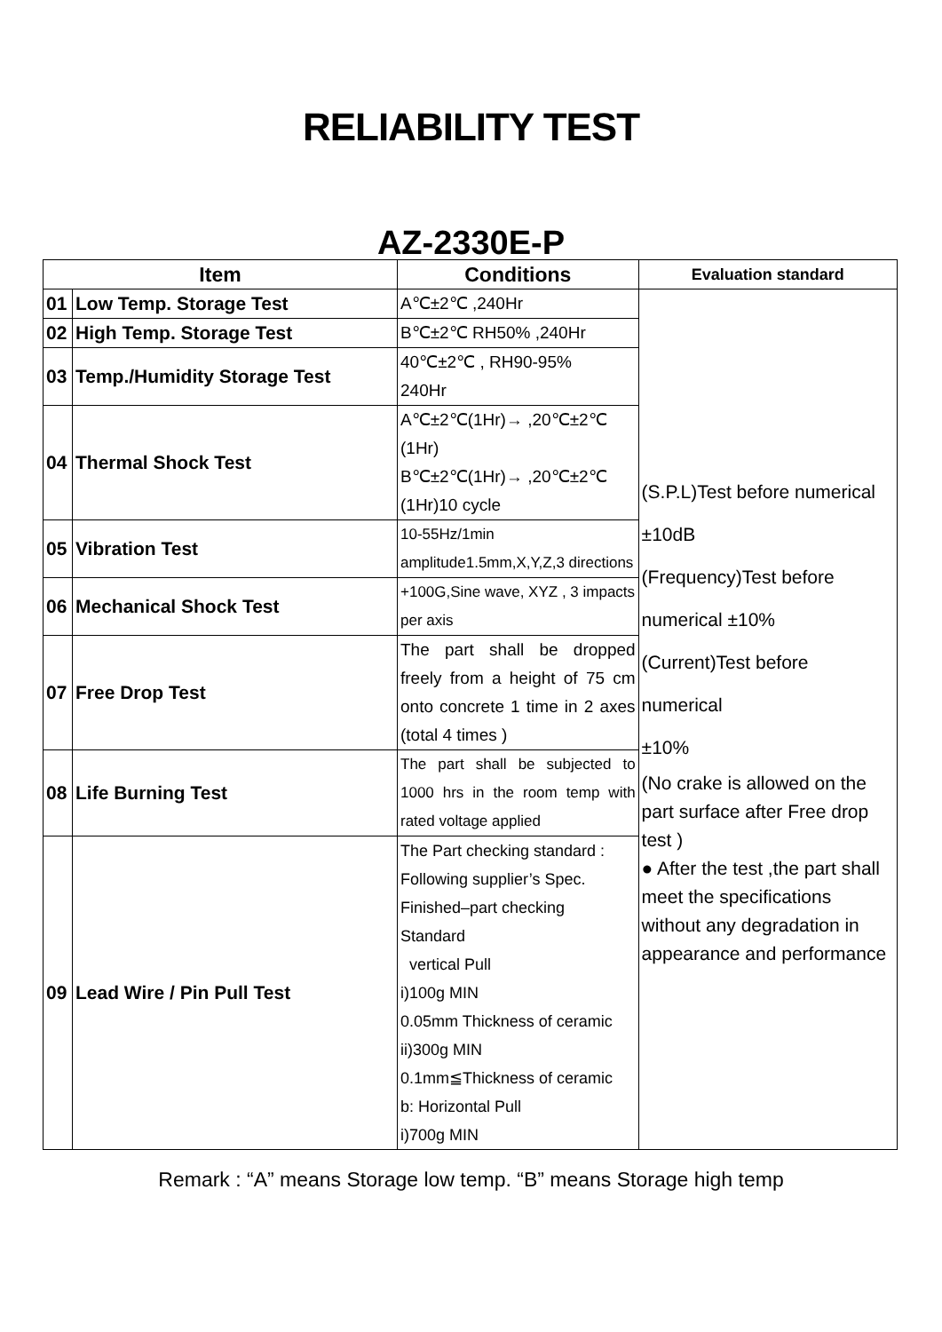RELIABILITY TEST
AZ-2330E-P
| Item | | Conditions | Evaluation standard |
| --- | --- | --- | --- |
| 01 | Low Temp. Storage Test | A℃±2℃ ,240Hr | (S.P.L)Test before numerical ±10dB (Frequency)Test before numerical ±10% (Current)Test before numerical ±10% (No crake is allowed on the part surface after Free drop test ) ● After the test ,the part shall meet the specifications without any degradation in appearance and performance |
| 02 | High Temp. Storage Test | B℃±2℃ RH50% ,240Hr | |
| 03 | Temp./Humidity Storage Test | 40℃±2℃ , RH90-95% 240Hr | |
| 04 | Thermal Shock Test | A℃±2℃(1Hr)→ ,20℃±2℃ (1Hr) B℃±2℃(1Hr)→ ,20℃±2℃ (1Hr)10 cycle | |
| 05 | Vibration Test | 10-55Hz/1min amplitude1.5mm,X,Y,Z,3 directions | |
| 06 | Mechanical Shock Test | +100G,Sine wave, XYZ , 3 impacts per axis | |
| 07 | Free Drop Test | The part shall be dropped freely from a height of 75 cm onto concrete 1 time in 2 axes (total 4 times ) | |
| 08 | Life Burning Test | The part shall be subjected to 1000 hrs in the room temp with rated voltage applied | |
| 09 | Lead Wire / Pin Pull Test | The Part checking standard : Following supplier’s Spec. Finished–part checking Standard vertical Pull i)100g MIN 0.05mm Thickness of ceramic ii)300g MIN 0.1mm≦Thickness of ceramic b: Horizontal Pull i)700g MIN | |
Remark : “A” means Storage low temp. “B” means Storage high temp